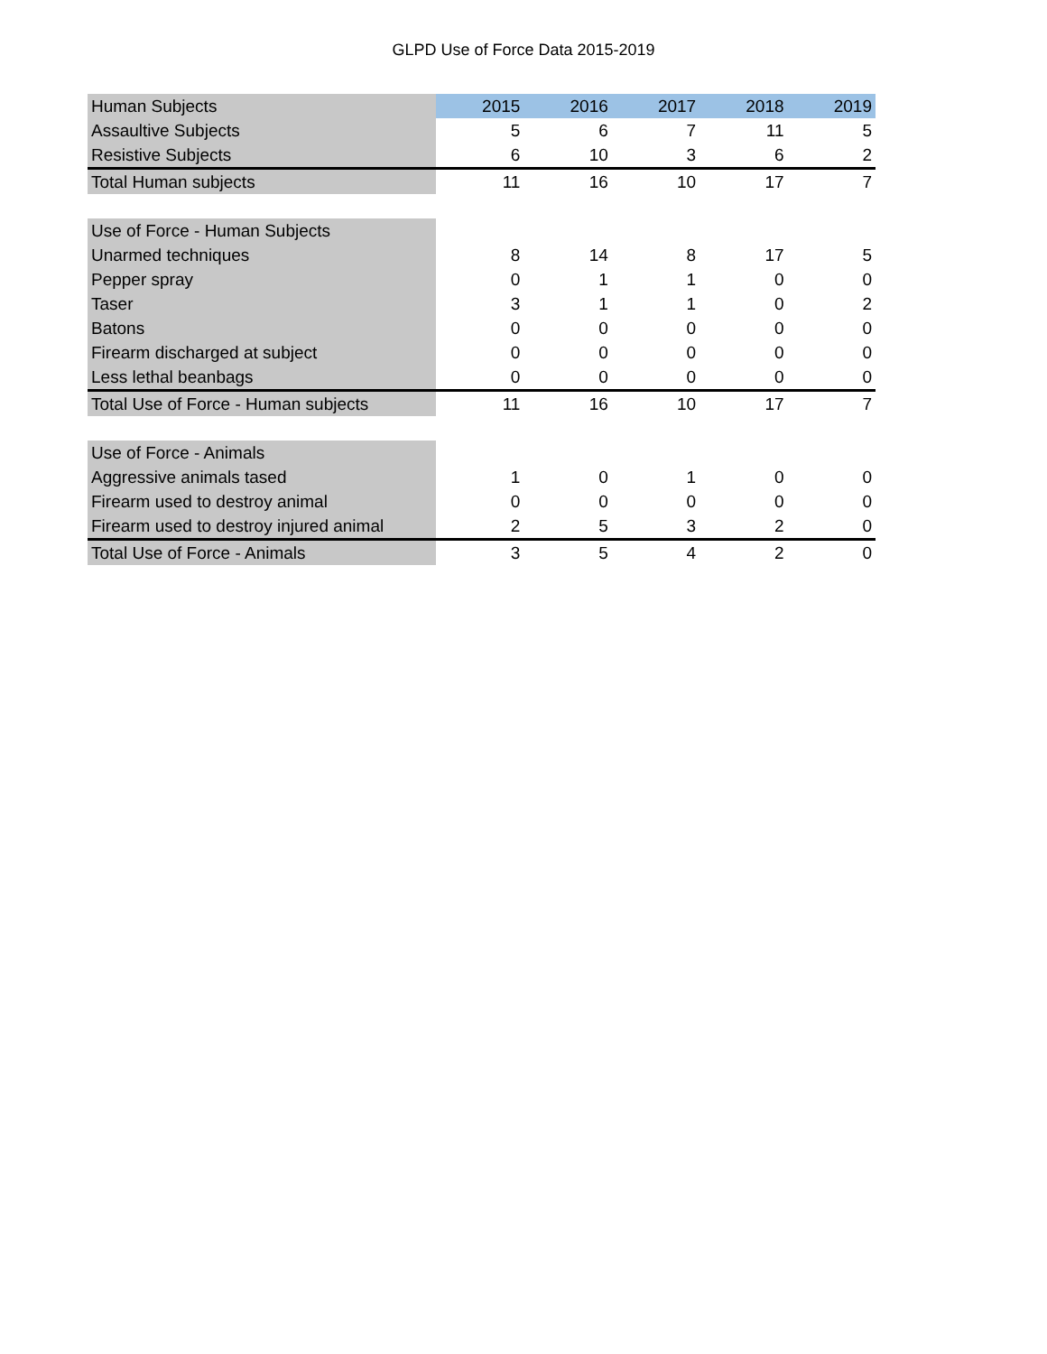GLPD Use of Force Data 2015-2019
| Human Subjects | 2015 | 2016 | 2017 | 2018 | 2019 |
| --- | --- | --- | --- | --- | --- |
| Assaultive Subjects | 5 | 6 | 7 | 11 | 5 |
| Resistive Subjects | 6 | 10 | 3 | 6 | 2 |
| Total Human subjects | 11 | 16 | 10 | 17 | 7 |
| Use of Force - Human Subjects | | | | | |
| Unarmed techniques | 8 | 14 | 8 | 17 | 5 |
| Pepper spray | 0 | 1 | 1 | 0 | 0 |
| Taser | 3 | 1 | 1 | 0 | 2 |
| Batons | 0 | 0 | 0 | 0 | 0 |
| Firearm discharged at subject | 0 | 0 | 0 | 0 | 0 |
| Less lethal beanbags | 0 | 0 | 0 | 0 | 0 |
| Total Use of Force - Human subjects | 11 | 16 | 10 | 17 | 7 |
| Use of Force - Animals | | | | | |
| Aggressive animals tased | 1 | 0 | 1 | 0 | 0 |
| Firearm used to destroy animal | 0 | 0 | 0 | 0 | 0 |
| Firearm used to destroy injured animal | 2 | 5 | 3 | 2 | 0 |
| Total Use of Force - Animals | 3 | 5 | 4 | 2 | 0 |